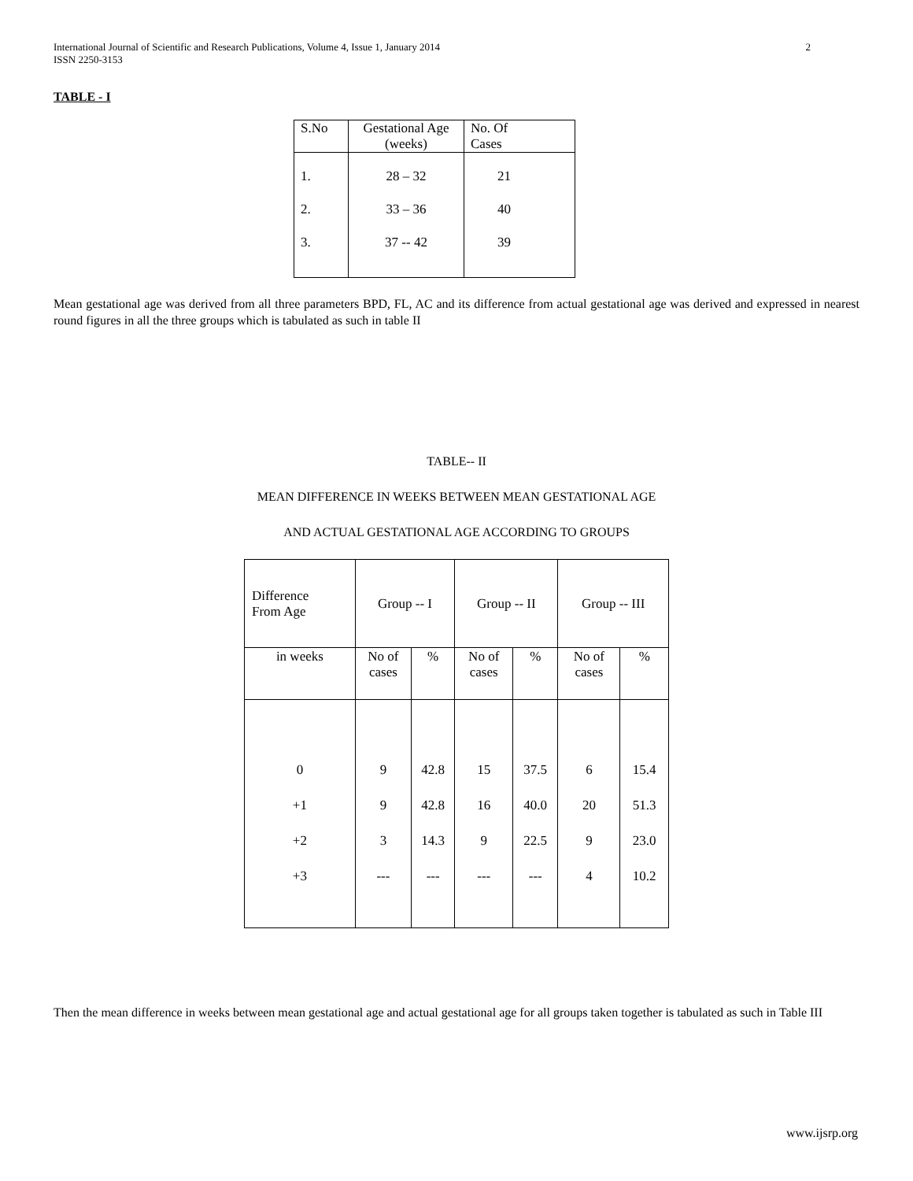International Journal of Scientific and Research Publications, Volume 4, Issue 1, January 2014
ISSN 2250-3153 2
TABLE - I
| S.No | Gestational Age (weeks) | No. Of Cases |
| 1. | 28 – 32 | 21 |
| 2. | 33 – 36 | 40 |
| 3. | 37 -- 42 | 39 |
Mean gestational age was derived from all three parameters BPD, FL, AC and its difference from actual gestational age was derived and expressed in nearest round figures in all the three groups which is tabulated as such in table II
TABLE-- II
MEAN DIFFERENCE IN WEEKS BETWEEN MEAN GESTATIONAL AGE
AND ACTUAL GESTATIONAL AGE ACCORDING TO GROUPS
| Difference From Age | Group -- I | | Group -- II | | Group -- III | |
| in weeks | No of cases | % | No of cases | % | No of cases | % |
| 0 | 9 | 42.8 | 15 | 37.5 | 6 | 15.4 |
| +1 | 9 | 42.8 | 16 | 40.0 | 20 | 51.3 |
| +2 | 3 | 14.3 | 9 | 22.5 | 9 | 23.0 |
| +3 | --- | --- | --- | --- | 4 | 10.2 |
Then the mean difference in weeks between mean gestational age and actual gestational age for all groups taken together is tabulated as such in Table III
www.ijsrp.org